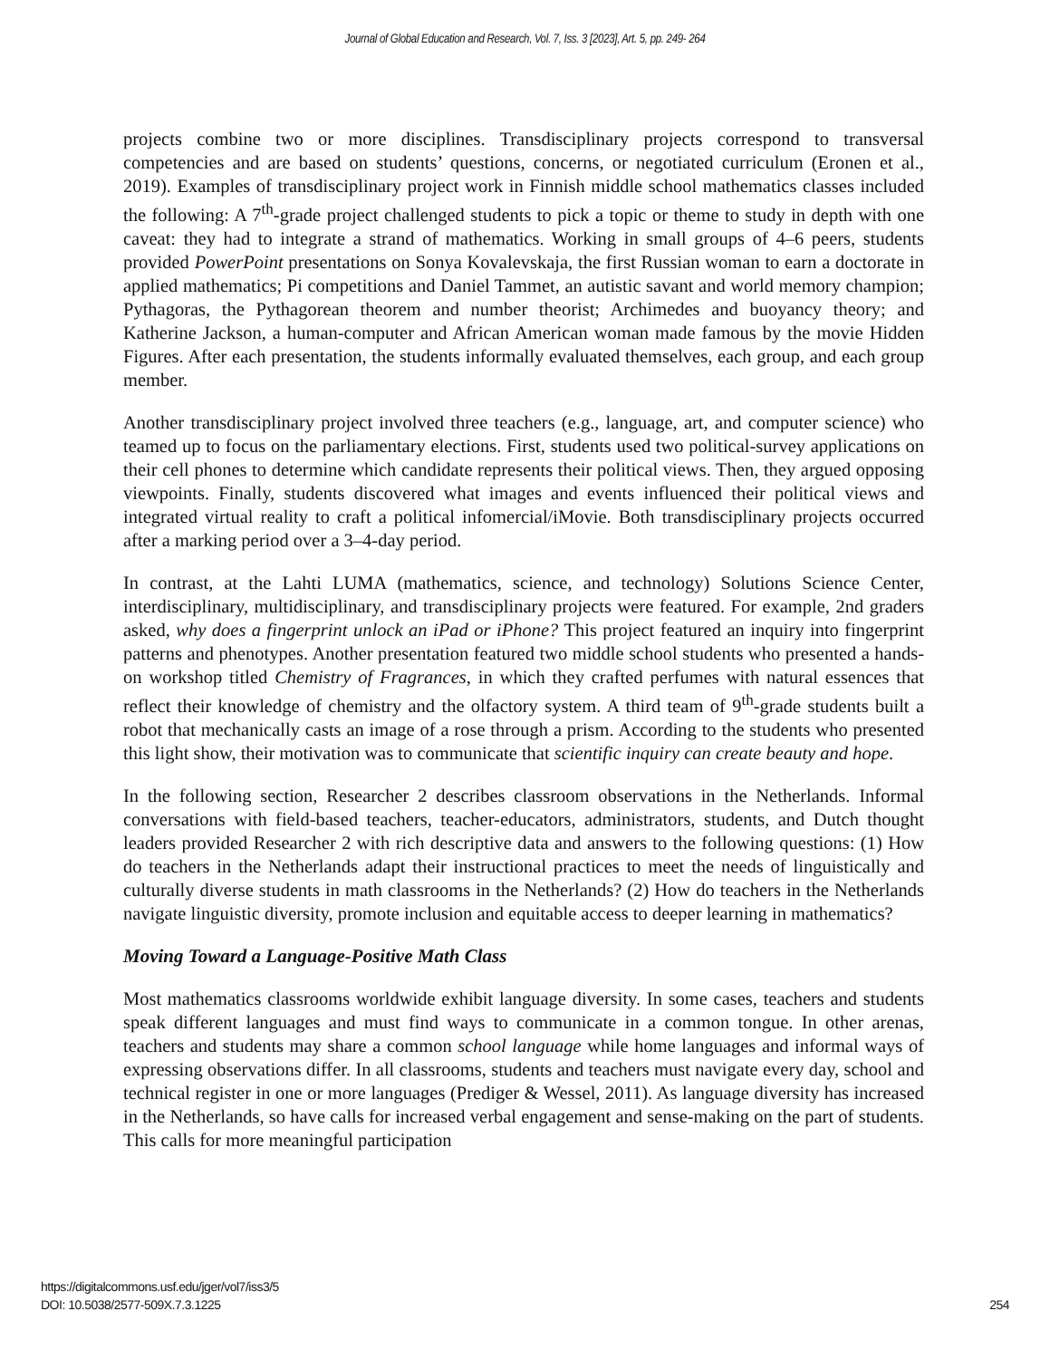Journal of Global Education and Research, Vol. 7, Iss. 3 [2023], Art. 5, pp. 249- 264
projects combine two or more disciplines. Transdisciplinary projects correspond to transversal competencies and are based on students’ questions, concerns, or negotiated curriculum (Eronen et al., 2019). Examples of transdisciplinary project work in Finnish middle school mathematics classes included the following: A 7<sup>th</sup>-grade project challenged students to pick a topic or theme to study in depth with one caveat: they had to integrate a strand of mathematics. Working in small groups of 4–6 peers, students provided PowerPoint presentations on Sonya Kovalevskaja, the first Russian woman to earn a doctorate in applied mathematics; Pi competitions and Daniel Tammet, an autistic savant and world memory champion; Pythagoras, the Pythagorean theorem and number theorist; Archimedes and buoyancy theory; and Katherine Jackson, a human-computer and African American woman made famous by the movie Hidden Figures. After each presentation, the students informally evaluated themselves, each group, and each group member.
Another transdisciplinary project involved three teachers (e.g., language, art, and computer science) who teamed up to focus on the parliamentary elections. First, students used two political-survey applications on their cell phones to determine which candidate represents their political views. Then, they argued opposing viewpoints. Finally, students discovered what images and events influenced their political views and integrated virtual reality to craft a political infomercial/iMovie. Both transdisciplinary projects occurred after a marking period over a 3–4-day period.
In contrast, at the Lahti LUMA (mathematics, science, and technology) Solutions Science Center, interdisciplinary, multidisciplinary, and transdisciplinary projects were featured. For example, 2nd graders asked, why does a fingerprint unlock an iPad or iPhone? This project featured an inquiry into fingerprint patterns and phenotypes. Another presentation featured two middle school students who presented a hands-on workshop titled Chemistry of Fragrances, in which they crafted perfumes with natural essences that reflect their knowledge of chemistry and the olfactory system. A third team of 9<sup>th</sup>-grade students built a robot that mechanically casts an image of a rose through a prism. According to the students who presented this light show, their motivation was to communicate that scientific inquiry can create beauty and hope.
In the following section, Researcher 2 describes classroom observations in the Netherlands. Informal conversations with field-based teachers, teacher-educators, administrators, students, and Dutch thought leaders provided Researcher 2 with rich descriptive data and answers to the following questions: (1) How do teachers in the Netherlands adapt their instructional practices to meet the needs of linguistically and culturally diverse students in math classrooms in the Netherlands? (2) How do teachers in the Netherlands navigate linguistic diversity, promote inclusion and equitable access to deeper learning in mathematics?
Moving Toward a Language-Positive Math Class
Most mathematics classrooms worldwide exhibit language diversity. In some cases, teachers and students speak different languages and must find ways to communicate in a common tongue. In other arenas, teachers and students may share a common school language while home languages and informal ways of expressing observations differ. In all classrooms, students and teachers must navigate every day, school and technical register in one or more languages (Prediger & Wessel, 2011). As language diversity has increased in the Netherlands, so have calls for increased verbal engagement and sense-making on the part of students. This calls for more meaningful participation
https://digitalcommons.usf.edu/jger/vol7/iss3/5
DOI: 10.5038/2577-509X.7.3.1225
254